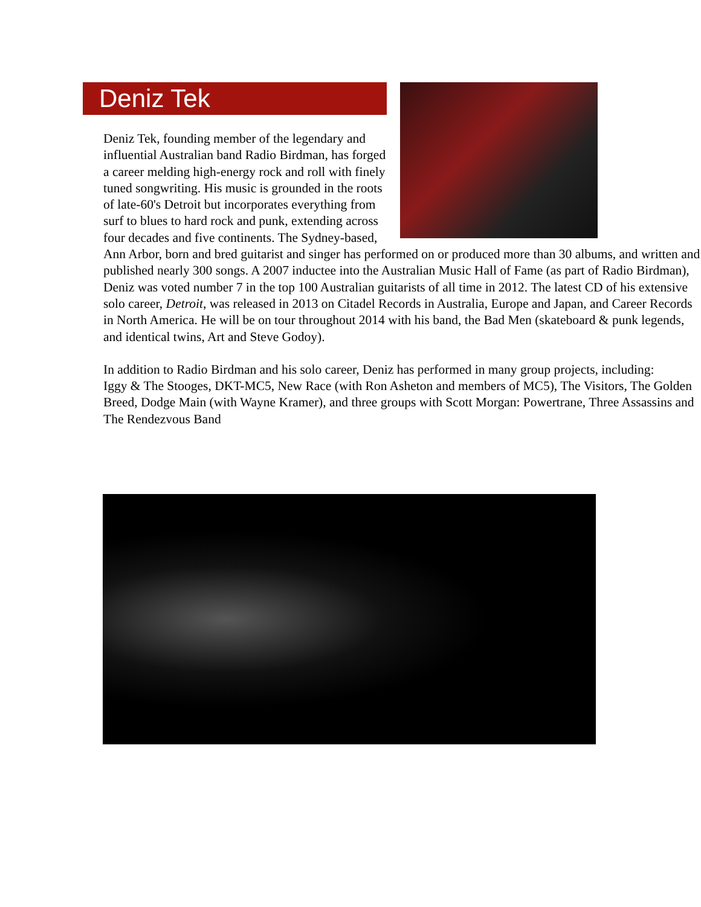Deniz Tek
Deniz Tek, founding member of the legendary and influential Australian band Radio Birdman, has forged a career melding high-energy rock and roll with finely tuned songwriting. His music is grounded in the roots of late-60's Detroit but incorporates everything from surf to blues to hard rock and punk, extending across four decades and five continents. The Sydney-based, Ann Arbor, born and bred guitarist and singer has performed on or produced more than 30 albums, and written and published nearly 300 songs. A 2007 inductee into the Australian Music Hall of Fame (as part of Radio Birdman), Deniz was voted number 7 in the top 100 Australian guitarists of all time in 2012. The latest CD of his extensive solo career, Detroit, was released in 2013 on Citadel Records in Australia, Europe and Japan, and Career Records in North America. He will be on tour throughout 2014 with his band, the Bad Men (skateboard & punk legends, and identical twins, Art and Steve Godoy).
In addition to Radio Birdman and his solo career, Deniz has performed in many group projects, including:
Iggy & The Stooges, DKT-MC5, New Race (with Ron Asheton and members of MC5), The Visitors, The Golden Breed, Dodge Main (with Wayne Kramer), and three groups with Scott Morgan: Powertrane, Three Assassins and The Rendezvous Band